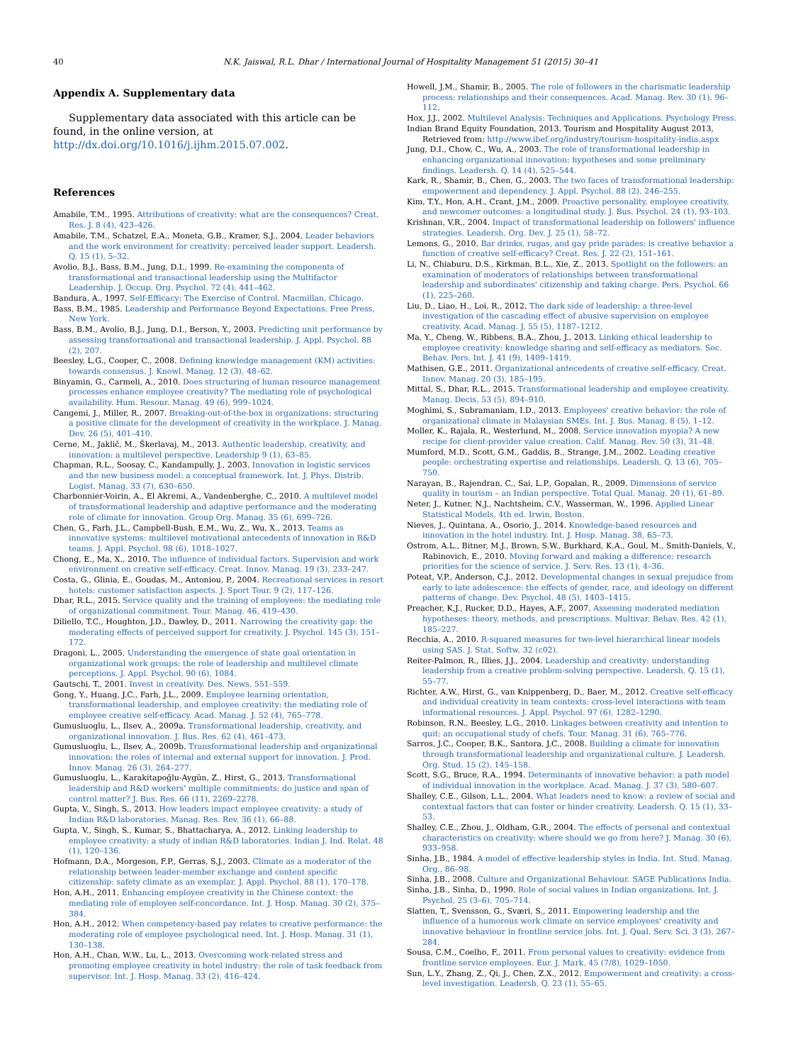40 N.K. Jaiswal, R.L. Dhar / International Journal of Hospitality Management 51 (2015) 30–41
Appendix A. Supplementary data
Supplementary data associated with this article can be found, in the online version, at http://dx.doi.org/10.1016/j.ijhm.2015.07.002.
References
Amabile, T.M., 1995. Attributions of creativity: what are the consequences? Creat. Res. J. 8 (4), 423–426.
Amabile, T.M., Schatzel, E.A., Moneta, G.B., Kramer, S.J., 2004. Leader behaviors and the work environment for creativity: perceived leader support. Leadersh. Q. 15 (1), 5–32.
Avolio, B.J., Bass, B.M., Jung, D.I., 1999. Re-examining the components of transformational and transactional leadership using the Multifactor Leadership. J. Occup. Org. Psychol. 72 (4), 441–462.
Bandura, A., 1997. Self-Efficacy: The Exercise of Control. Macmillan, Chicago.
Bass, B.M., 1985. Leadership and Performance Beyond Expectations. Free Press, New York.
Bass, B.M., Avolio, B.J., Jung, D.I., Berson, Y., 2003. Predicting unit performance by assessing transformational and transactional leadership. J. Appl. Psychol. 88 (2), 207.
Beesley, L.G., Cooper, C., 2008. Defining knowledge management (KM) activities: towards consensus. J. Knowl. Manag. 12 (3), 48–62.
Binyamin, G., Carmeli, A., 2010. Does structuring of human resource management processes enhance employee creativity? The mediating role of psychological availability. Hum. Resour. Manag. 49 (6), 999–1024.
Cangemi, J., Miller, R., 2007. Breaking-out-of-the-box in organizations: structuring a positive climate for the development of creativity in the workplace. J. Manag. Dev. 26 (5), 401–410.
Cerne, M., Jaklič, M., Škerlavaj, M., 2013. Authentic leadership, creativity, and innovation: a multilevel perspective. Leadership 9 (1), 63–85.
Chapman, R.L., Soosay, C., Kandampully, J., 2003. Innovation in logistic services and the new business model: a conceptual framework. Int. J. Phys. Distrib. Logist. Manag. 33 (7), 630–650.
Charbonnier-Voirin, A., El Akremi, A., Vandenberghe, C., 2010. A multilevel model of transformational leadership and adaptive performance and the moderating role of climate for innovation. Group Org. Manag. 35 (6), 699–726.
Chen, G., Farh, J.L., Campbell-Bush, E.M., Wu, Z., Wu, X., 2013. Teams as innovative systems: multilevel motivational antecedents of innovation in R&D teams. J. Appl. Psychol. 98 (6), 1018–1027.
Chong, E., Ma, X., 2010. The influence of individual factors. Supervision and work environment on creative self-efficacy. Creat. Innov. Manag. 19 (3), 233–247.
Costa, G., Glinia, E., Goudas, M., Antoniou, P., 2004. Recreational services in resort hotels: customer satisfaction aspects. J. Sport Tour. 9 (2), 117–126.
Dhar, R.L., 2015. Service quality and the training of employees: the mediating role of organizational commitment. Tour. Manag. 46, 419–430.
Diliello, T.C., Houghton, J.D., Dawley, D., 2011. Narrowing the creativity gap: the moderating effects of perceived support for creativity. J. Psychol. 145 (3), 151–172.
Dragoni, L., 2005. Understanding the emergence of state goal orientation in organizational work groups: the role of leadership and multilevel climate perceptions. J. Appl. Psychol. 90 (6), 1084.
Gautschi, T., 2001. Invest in creativity. Des. News, 551–559.
Gong, Y., Huang, J.C., Farh, J.L., 2009. Employee learning orientation, transformational leadership, and employee creativity: the mediating role of employee creative self-efficacy. Acad. Manag. J. 52 (4), 765–778.
Gumusluoglu, L., Ilsev, A., 2009a. Transformational leadership, creativity, and organizational innovation. J. Bus. Res. 62 (4), 461–473.
Gumusluoglu, L., Ilsev, A., 2009b. Transformational leadership and organizational innovation: the roles of internal and external support for innovation. J. Prod. Innov. Manag. 26 (3), 264–277.
Gumusluoglu, L., Karakitapoğlu-Aygün, Z., Hirst, G., 2013. Transformational leadership and R&D workers' multiple commitments: do justice and span of control matter? J. Bus. Res. 66 (11), 2269–2278.
Gupta, V., Singh, S., 2013. How leaders impact employee creativity: a study of Indian R&D laboratories. Manag. Res. Rev. 36 (1), 66–88.
Gupta, V., Singh, S., Kumar, S., Bhattacharya, A., 2012. Linking leadership to employee creativity: a study of indian R&D laboratories. Indian J. Ind. Relat. 48 (1), 120–136.
Hofmann, D.A., Morgeson, F.P., Gerras, S.J., 2003. Climate as a moderator of the relationship between leader-member exchange and content specific citizenship: safety climate as an exemplar. J. Appl. Psychol. 88 (1), 170–178.
Hon, A.H., 2011. Enhancing employee creativity in the Chinese context: the mediating role of employee self-concordance. Int. J. Hosp. Manag. 30 (2), 375–384.
Hon, A.H., 2012. When competency-based pay relates to creative performance: the moderating role of employee psychological need. Int. J. Hosp. Manag. 31 (1), 130–138.
Hon, A.H., Chan, W.W., Lu, L., 2013. Overcoming work-related stress and promoting employee creativity in hotel industry: the role of task feedback from supervisor. Int. J. Hosp. Manag. 33 (2), 416–424.
Howell, J.M., Shamir, B., 2005. The role of followers in the charismatic leadership process: relationships and their consequences. Acad. Manag. Rev. 30 (1), 96–112.
Hox, J.J., 2002. Multilevel Analysis: Techniques and Applications. Psychology Press.
Indian Brand Equity Foundation, 2013. Tourism and Hospitality August 2013, Retrieved from: http://www.ibef.org/industry/tourism-hospitality-india.aspx
Jung, D.I., Chow, C., Wu, A., 2003. The role of transformational leadership in enhancing organizational innovation: hypotheses and some preliminary findings. Leadersh. Q. 14 (4), 525–544.
Kark, R., Shamir, B., Chen, G., 2003. The two faces of transformational leadership: empowerment and dependency. J. Appl. Psychol. 88 (2), 246–255.
Kim, T.Y., Hon, A.H., Crant, J.M., 2009. Proactive personality, employee creativity, and newcomer outcomes: a longitudinal study. J. Bus. Psychol. 24 (1), 93–103.
Krishnan, V.R., 2004. Impact of transformational leadership on followers' influence strategies. Leadersh. Org. Dev. J. 25 (1), 58–72.
Lemons, G., 2010. Bar drinks, rugas, and gay pride parades: is creative behavior a function of creative self-efficacy? Creat. Res. J. 22 (2), 151–161.
Li, N., Chiaburu, D.S., Kirkman, B.L., Xie, Z., 2013. Spotlight on the followers: an examination of moderators of relationships between transformational leadership and subordinates' citizenship and taking charge. Pers. Psychol. 66 (1), 225–260.
Liu, D., Liao, H., Loi, R., 2012. The dark side of leadership: a three-level investigation of the cascading effect of abusive supervision on employee creativity. Acad. Manag. J. 55 (5), 1187–1212.
Ma, Y., Cheng, W., Ribbens, B.A., Zhou, J., 2013. Linking ethical leadership to employee creativity: knowledge sharing and self-efficacy as mediators. Soc. Behav. Pers. Int. J. 41 (9), 1409–1419.
Mathisen, G.E., 2011. Organizational antecedents of creative self-efficacy. Creat. Innov. Manag. 20 (3), 185–195.
Mittal, S., Dhar, R.L., 2015. Transformational leadership and employee creativity. Manag. Decis. 53 (5), 894–910.
Moghimi, S., Subramaniam, I.D., 2013. Employees' creative behavior: the role of organizational climate in Malaysian SMEs. Int. J. Bus. Manag. 8 (5), 1–12.
Moller, K., Rajala, R., Westerlund, M., 2008. Service innovation myopia? A new recipe for client-provider value creation. Calif. Manag. Rev. 50 (3), 31–48.
Mumford, M.D., Scott, G.M., Gaddis, B., Strange, J.M., 2002. Leading creative people: orchestrating expertise and relationships. Leadersh. Q. 13 (6), 705–750.
Narayan, B., Rajendran, C., Sai, L.P., Gopalan, R., 2009. Dimensions of service quality in tourism – an Indian perspective. Total Qual. Manag. 20 (1), 61–89.
Neter, J., Kutner, N.J., Nachtsheim, C.V., Wasserman, W., 1996. Applied Linear Statistical Models, 4th ed. Irwin, Boston.
Nieves, J., Quintana, A., Osorio, J., 2014. Knowledge-based resources and innovation in the hotel industry. Int. J. Hosp. Manag. 38, 65–73.
Ostrom, A.L., Bitner, M.J., Brown, S.W., Burkhard, K.A., Goul, M., Smith-Daniels, V., Rabinovich, E., 2010. Moving forward and making a difference: research priorities for the science of service. J. Serv. Res. 13 (1), 4–36.
Poteat, V.P., Anderson, C.J., 2012. Developmental changes in sexual prejudice from early to late adolescence: the effects of gender, race, and ideology on different patterns of change. Dev. Psychol. 48 (5), 1403–1415.
Preacher, K.J., Rucker, D.D., Hayes, A.F., 2007. Assessing moderated mediation hypotheses: theory, methods, and prescriptions. Multivar. Behav. Res. 42 (1), 185–227.
Recchia, A., 2010. R-squared measures for two-level hierarchical linear models using SAS. J. Stat. Softw. 32 (c02).
Reiter-Palmon, R., Illies, J.J., 2004. Leadership and creativity: understanding leadership from a creative problem-solving perspective. Leadersh. Q. 15 (1), 55–77.
Richter, A.W., Hirst, G., van Knippenberg, D., Baer, M., 2012. Creative self-efficacy and individual creativity in team contexts: cross-level interactions with team informational resources. J. Appl. Psychol. 97 (6), 1282–1290.
Robinson, R.N., Beesley, L.G., 2010. Linkages between creativity and intention to quit: an occupational study of chefs. Tour. Manag. 31 (6), 765–776.
Sarros, J.C., Cooper, B.K., Santora, J.C., 2008. Building a climate for innovation through transformational leadership and organizational culture. J. Leadersh. Org. Stud. 15 (2), 145–158.
Scott, S.G., Bruce, R.A., 1994. Determinants of innovative behavior: a path model of individual innovation in the workplace. Acad. Manag. J. 37 (3), 580–607.
Shalley, C.E., Gilson, L.L., 2004. What leaders need to know: a review of social and contextual factors that can foster or hinder creativity. Leadersh. Q. 15 (1), 33–53.
Shalley, C.E., Zhou, J., Oldham, G.R., 2004. The effects of personal and contextual characteristics on creativity: where should we go from here? J. Manag. 30 (6), 933–958.
Sinha, J.B., 1984. A model of effective leadership styles in India. Int. Stud. Manag. Org., 86–98.
Sinha, J.B., 2008. Culture and Organizational Behaviour. SAGE Publications India.
Sinha, J.B., Sinha, D., 1990. Role of social values in Indian organizations. Int. J. Psychol. 25 (3–6), 705–714.
Slatten, T., Svensson, G., Sværi, S., 2011. Empowering leadership and the influence of a humorous work climate on service employees' creativity and innovative behaviour in frontline service jobs. Int. J. Qual. Serv. Sci. 3 (3), 267–284.
Sousa, C.M., Coelho, F., 2011. From personal values to creativity: evidence from frontline service employees. Eur. J. Mark. 45 (7/8), 1029–1050.
Sun, L.Y., Zhang, Z., Qi, J., Chen, Z.X., 2012. Empowerment and creativity: a cross-level investigation. Leadersh. Q. 23 (1), 55–65.